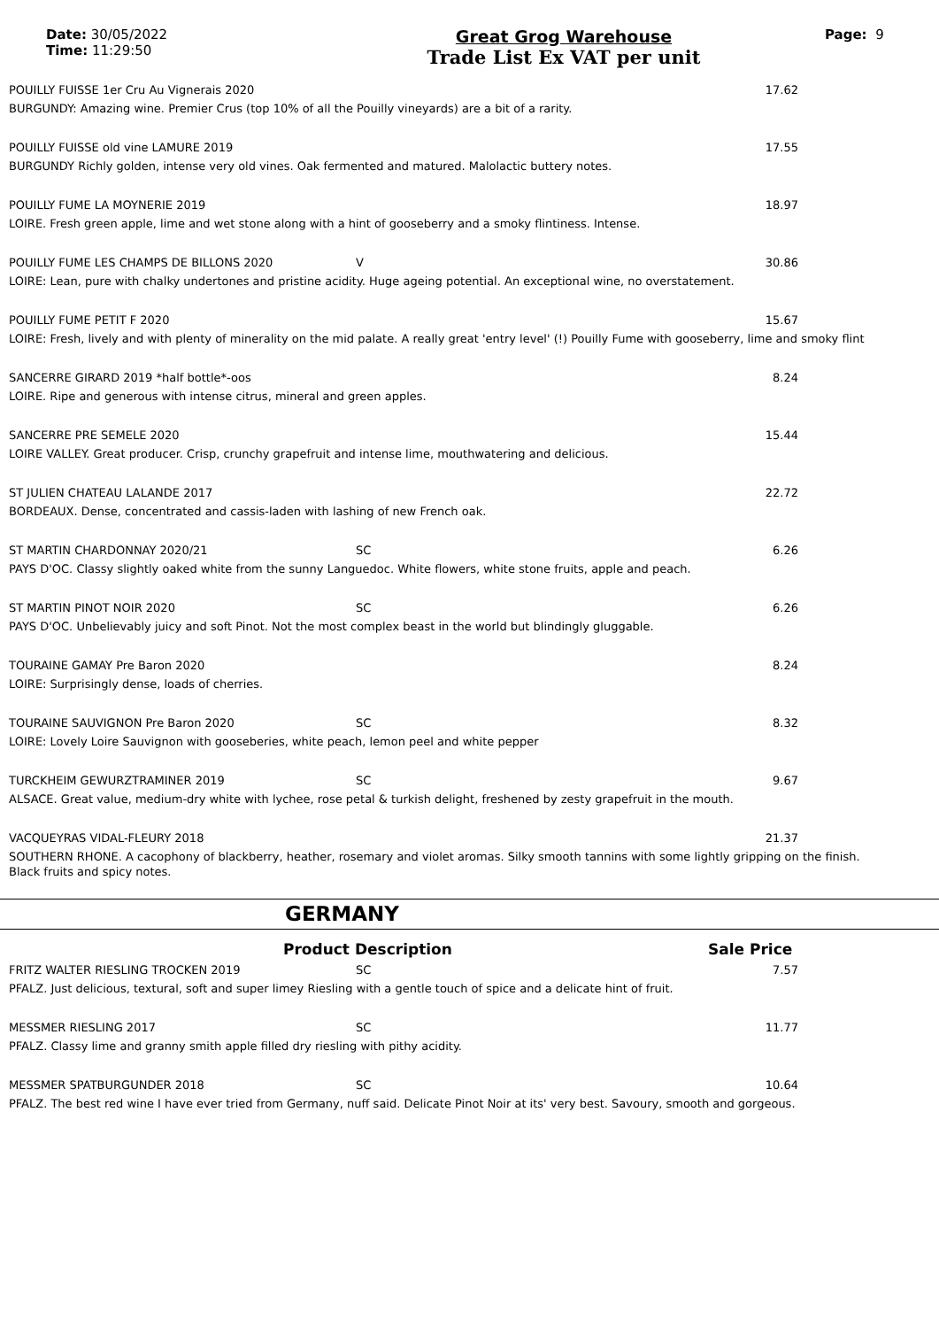Date: 30/05/2022
Time: 11:29:50
Great Grog Warehouse
Trade List Ex VAT per unit
Page: 9
POUILLY FUISSE 1er Cru Au Vignerais 2020 17.62
BURGUNDY: Amazing wine. Premier Crus (top 10% of all the Pouilly vineyards) are a bit of a rarity.
POUILLY FUISSE old vine LAMURE 2019 17.55
BURGUNDY Richly golden, intense very old vines. Oak fermented and matured. Malolactic buttery notes.
POUILLY FUME LA MOYNERIE 2019 18.97
LOIRE. Fresh green apple, lime and wet stone along with a hint of gooseberry and a smoky flintiness. Intense.
POUILLY FUME LES CHAMPS DE BILLONS 2020 V 30.86
LOIRE: Lean, pure with chalky undertones and pristine acidity. Huge ageing potential. An exceptional wine, no overstatement.
POUILLY FUME PETIT F 2020 15.67
LOIRE: Fresh, lively and with plenty of minerality on the mid palate. A really great 'entry level' (!) Pouilly Fume with gooseberry, lime and smoky flint
SANCERRE GIRARD 2019 *half bottle*-oos 8.24
LOIRE. Ripe and generous with intense citrus, mineral and green apples.
SANCERRE PRE SEMELE 2020 15.44
LOIRE VALLEY. Great producer. Crisp, crunchy grapefruit and intense lime, mouthwatering and delicious.
ST JULIEN CHATEAU LALANDE 2017 22.72
BORDEAUX. Dense, concentrated and cassis-laden with lashing of new French oak.
ST MARTIN CHARDONNAY 2020/21 SC 6.26
PAYS D'OC. Classy slightly oaked white from the sunny Languedoc. White flowers, white stone fruits, apple and peach.
ST MARTIN PINOT NOIR 2020 SC 6.26
PAYS D'OC. Unbelievably juicy and soft Pinot. Not the most complex beast in the world but blindingly gluggable.
TOURAINE GAMAY Pre Baron 2020 8.24
LOIRE: Surprisingly dense, loads of cherries.
TOURAINE SAUVIGNON Pre Baron 2020 SC 8.32
LOIRE: Lovely Loire Sauvignon with gooseberies, white peach, lemon peel and white pepper
TURCKHEIM GEWURZTRAMINER 2019 SC 9.67
ALSACE. Great value, medium-dry white with lychee, rose petal & turkish delight, freshened by zesty grapefruit in the mouth.
VACQUEYRAS VIDAL-FLEURY 2018 21.37
SOUTHERN RHONE. A cacophony of blackberry, heather, rosemary and violet aromas. Silky smooth tannins with some lightly gripping on the finish. Black fruits and spicy notes.
GERMANY
Product Description Sale Price
FRITZ WALTER RIESLING TROCKEN 2019 SC 7.57
PFALZ. Just delicious, textural, soft and super limey Riesling with a gentle touch of spice and a delicate hint of fruit.
MESSMER RIESLING 2017 SC 11.77
PFALZ. Classy lime and granny smith apple filled dry riesling with pithy acidity.
MESSMER SPATBURGUNDER 2018 SC 10.64
PFALZ. The best red wine I have ever tried from Germany, nuff said. Delicate Pinot Noir at its' very best. Savoury, smooth and gorgeous.